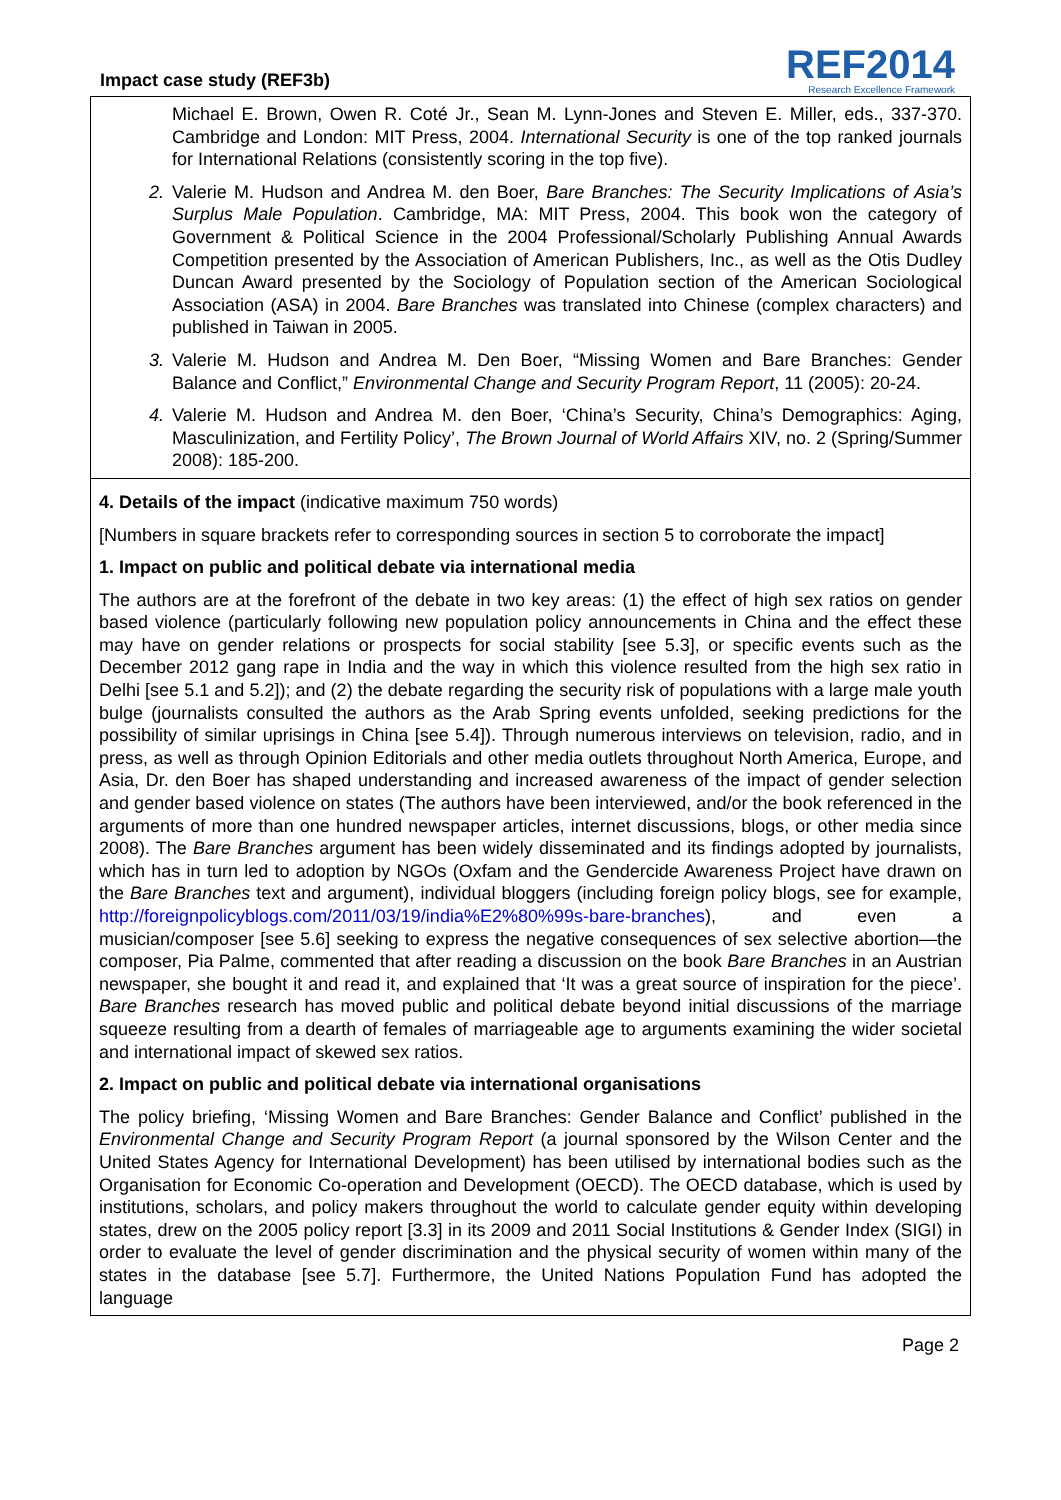Impact case study (REF3b)
REF2014
Research Excellence Framework
Michael E. Brown, Owen R. Coté Jr., Sean M. Lynn-Jones and Steven E. Miller, eds., 337-370. Cambridge and London: MIT Press, 2004. International Security is one of the top ranked journals for International Relations (consistently scoring in the top five).
2. Valerie M. Hudson and Andrea M. den Boer, Bare Branches: The Security Implications of Asia’s Surplus Male Population. Cambridge, MA: MIT Press, 2004. This book won the category of Government & Political Science in the 2004 Professional/Scholarly Publishing Annual Awards Competition presented by the Association of American Publishers, Inc., as well as the Otis Dudley Duncan Award presented by the Sociology of Population section of the American Sociological Association (ASA) in 2004. Bare Branches was translated into Chinese (complex characters) and published in Taiwan in 2005.
3. Valerie M. Hudson and Andrea M. Den Boer, “Missing Women and Bare Branches: Gender Balance and Conflict,” Environmental Change and Security Program Report, 11 (2005): 20-24.
4. Valerie M. Hudson and Andrea M. den Boer, ‘China’s Security, China’s Demographics: Aging, Masculinization, and Fertility Policy’, The Brown Journal of World Affairs XIV, no. 2 (Spring/Summer 2008): 185-200.
4. Details of the impact (indicative maximum 750 words)
[Numbers in square brackets refer to corresponding sources in section 5 to corroborate the impact]
1. Impact on public and political debate via international media
The authors are at the forefront of the debate in two key areas: (1) the effect of high sex ratios on gender based violence (particularly following new population policy announcements in China and the effect these may have on gender relations or prospects for social stability [see 5.3], or specific events such as the December 2012 gang rape in India and the way in which this violence resulted from the high sex ratio in Delhi [see 5.1 and 5.2]); and (2) the debate regarding the security risk of populations with a large male youth bulge (journalists consulted the authors as the Arab Spring events unfolded, seeking predictions for the possibility of similar uprisings in China [see 5.4]). Through numerous interviews on television, radio, and in press, as well as through Opinion Editorials and other media outlets throughout North America, Europe, and Asia, Dr. den Boer has shaped understanding and increased awareness of the impact of gender selection and gender based violence on states (The authors have been interviewed, and/or the book referenced in the arguments of more than one hundred newspaper articles, internet discussions, blogs, or other media since 2008). The Bare Branches argument has been widely disseminated and its findings adopted by journalists, which has in turn led to adoption by NGOs (Oxfam and the Gendercide Awareness Project have drawn on the Bare Branches text and argument), individual bloggers (including foreign policy blogs, see for example, http://foreignpolicyblogs.com/2011/03/19/india%E2%80%99s-bare-branches), and even a musician/composer [see 5.6] seeking to express the negative consequences of sex selective abortion—the composer, Pia Palme, commented that after reading a discussion on the book Bare Branches in an Austrian newspaper, she bought it and read it, and explained that ‘It was a great source of inspiration for the piece’. Bare Branches research has moved public and political debate beyond initial discussions of the marriage squeeze resulting from a dearth of females of marriageable age to arguments examining the wider societal and international impact of skewed sex ratios.
2. Impact on public and political debate via international organisations
The policy briefing, ‘Missing Women and Bare Branches: Gender Balance and Conflict’ published in the Environmental Change and Security Program Report (a journal sponsored by the Wilson Center and the United States Agency for International Development) has been utilised by international bodies such as the Organisation for Economic Co-operation and Development (OECD). The OECD database, which is used by institutions, scholars, and policy makers throughout the world to calculate gender equity within developing states, drew on the 2005 policy report [3.3] in its 2009 and 2011 Social Institutions & Gender Index (SIGI) in order to evaluate the level of gender discrimination and the physical security of women within many of the states in the database [see 5.7]. Furthermore, the United Nations Population Fund has adopted the language
Page 2